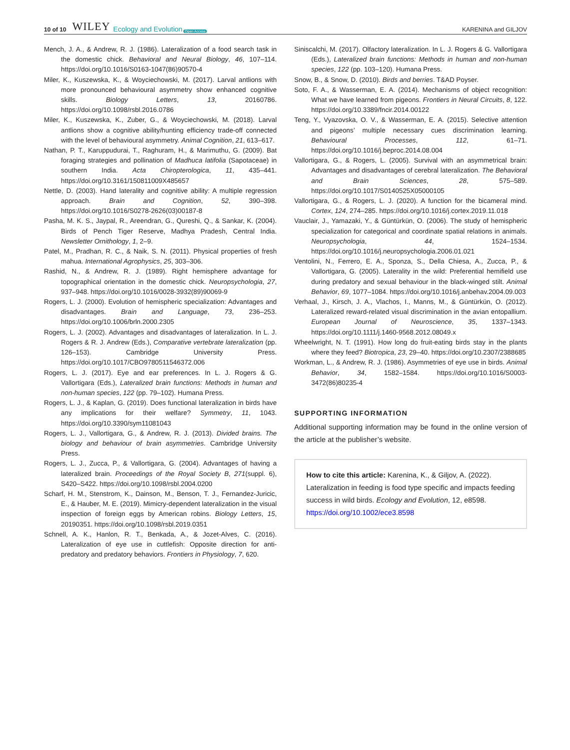10 of 10 WILEY Ecology and Evolution Open Access KARENINA and GILJOV
Mench, J. A., & Andrew, R. J. (1986). Lateralization of a food search task in the domestic chick. Behavioral and Neural Biology, 46, 107–114. https://doi.org/10.1016/S0163-1047(86)90570-4
Miler, K., Kuszewska, K., & Woyciechowski, M. (2017). Larval antlions with more pronounced behavioural asymmetry show enhanced cognitive skills. Biology Letters, 13, 20160786. https://doi.org/10.1098/rsbl.2016.0786
Miler, K., Kuszewska, K., Zuber, G., & Woyciechowski, M. (2018). Larval antlions show a cognitive ability/hunting efficiency trade-off connected with the level of behavioural asymmetry. Animal Cognition, 21, 613–617.
Nathan, P. T., Karuppudurai, T., Raghuram, H., & Marimuthu, G. (2009). Bat foraging strategies and pollination of Madhuca latifolia (Sapotaceae) in southern India. Acta Chiropterologica, 11, 435–441. https://doi.org/10.3161/150811009X485657
Nettle, D. (2003). Hand laterality and cognitive ability: A multiple regression approach. Brain and Cognition, 52, 390–398. https://doi.org/10.1016/S0278-2626(03)00187-8
Pasha, M. K. S., Jaypal, R., Areendran, G., Qureshi, Q., & Sankar, K. (2004). Birds of Pench Tiger Reserve, Madhya Pradesh, Central India. Newsletter Ornithology, 1, 2–9.
Patel, M., Pradhan, R. C., & Naik, S. N. (2011). Physical properties of fresh mahua. International Agrophysics, 25, 303–306.
Rashid, N., & Andrew, R. J. (1989). Right hemisphere advantage for topographical orientation in the domestic chick. Neuropsychologia, 27, 937–948. https://doi.org/10.1016/0028-3932(89)90069-9
Rogers, L. J. (2000). Evolution of hemispheric specialization: Advantages and disadvantages. Brain and Language, 73, 236–253. https://doi.org/10.1006/brln.2000.2305
Rogers, L. J. (2002). Advantages and disadvantages of lateralization. In L. J. Rogers & R. J. Andrew (Eds.), Comparative vertebrate lateralization (pp. 126–153). Cambridge University Press. https://doi.org/10.1017/CBO9780511546372.006
Rogers, L. J. (2017). Eye and ear preferences. In L. J. Rogers & G. Vallortigara (Eds.), Lateralized brain functions: Methods in human and non-human species, 122 (pp. 79–102). Humana Press.
Rogers, L. J., & Kaplan, G. (2019). Does functional lateralization in birds have any implications for their welfare? Symmetry, 11, 1043. https://doi.org/10.3390/sym11081043
Rogers, L. J., Vallortigara, G., & Andrew, R. J. (2013). Divided brains. The biology and behaviour of brain asymmetries. Cambridge University Press.
Rogers, L. J., Zucca, P., & Vallortigara, G. (2004). Advantages of having a lateralized brain. Proceedings of the Royal Society B, 271(suppl. 6), S420–S422. https://doi.org/10.1098/rsbl.2004.0200
Scharf, H. M., Stenstrom, K., Dainson, M., Benson, T. J., Fernandez-Juricic, E., & Hauber, M. E. (2019). Mimicry-dependent lateralization in the visual inspection of foreign eggs by American robins. Biology Letters, 15, 20190351. https://doi.org/10.1098/rsbl.2019.0351
Schnell, A. K., Hanlon, R. T., Benkada, A., & Jozet-Alves, C. (2016). Lateralization of eye use in cuttlefish: Opposite direction for anti-predatory and predatory behaviors. Frontiers in Physiology, 7, 620.
Siniscalchi, M. (2017). Olfactory lateralization. In L. J. Rogers & G. Vallortigara (Eds.), Lateralized brain functions: Methods in human and non-human species, 122 (pp. 103–120). Humana Press.
Snow, B., & Snow, D. (2010). Birds and berries. T&AD Poyser.
Soto, F. A., & Wasserman, E. A. (2014). Mechanisms of object recognition: What we have learned from pigeons. Frontiers in Neural Circuits, 8, 122. https://doi.org/10.3389/fncir.2014.00122
Teng, Y., Vyazovska, O. V., & Wasserman, E. A. (2015). Selective attention and pigeons’ multiple necessary cues discrimination learning. Behavioural Processes, 112, 61–71. https://doi.org/10.1016/j.beproc.2014.08.004
Vallortigara, G., & Rogers, L. (2005). Survival with an asymmetrical brain: Advantages and disadvantages of cerebral lateralization. The Behavioral and Brain Sciences, 28, 575–589. https://doi.org/10.1017/S0140525X05000105
Vallortigara, G., & Rogers, L. J. (2020). A function for the bicameral mind. Cortex, 124, 274–285. https://doi.org/10.1016/j.cortex.2019.11.018
Vauclair, J., Yamazaki, Y., & Güntürkün, O. (2006). The study of hemispheric specialization for categorical and coordinate spatial relations in animals. Neuropsychologia, 44, 1524–1534. https://doi.org/10.1016/j.neuropsychologia.2006.01.021
Ventolini, N., Ferrero, E. A., Sponza, S., Della Chiesa, A., Zucca, P., & Vallortigara, G. (2005). Laterality in the wild: Preferential hemifield use during predatory and sexual behaviour in the black-winged stilt. Animal Behavior, 69, 1077–1084. https://doi.org/10.1016/j.anbehav.2004.09.003
Verhaal, J., Kirsch, J. A., Vlachos, I., Manns, M., & Güntürkün, O. (2012). Lateralized reward-related visual discrimination in the avian entopallium. European Journal of Neuroscience, 35, 1337–1343. https://doi.org/10.1111/j.1460-9568.2012.08049.x
Wheelwright, N. T. (1991). How long do fruit-eating birds stay in the plants where they feed? Biotropica, 23, 29–40. https://doi.org/10.2307/2388685
Workman, L., & Andrew, R. J. (1986). Asymmetries of eye use in birds. Animal Behavior, 34, 1582–1584. https://doi.org/10.1016/S0003-3472(86)80235-4
SUPPORTING INFORMATION
Additional supporting information may be found in the online version of the article at the publisher’s website.
How to cite this article: Karenina, K., & Giljov, A. (2022). Lateralization in feeding is food type specific and impacts feeding success in wild birds. Ecology and Evolution, 12, e8598. https://doi.org/10.1002/ece3.8598